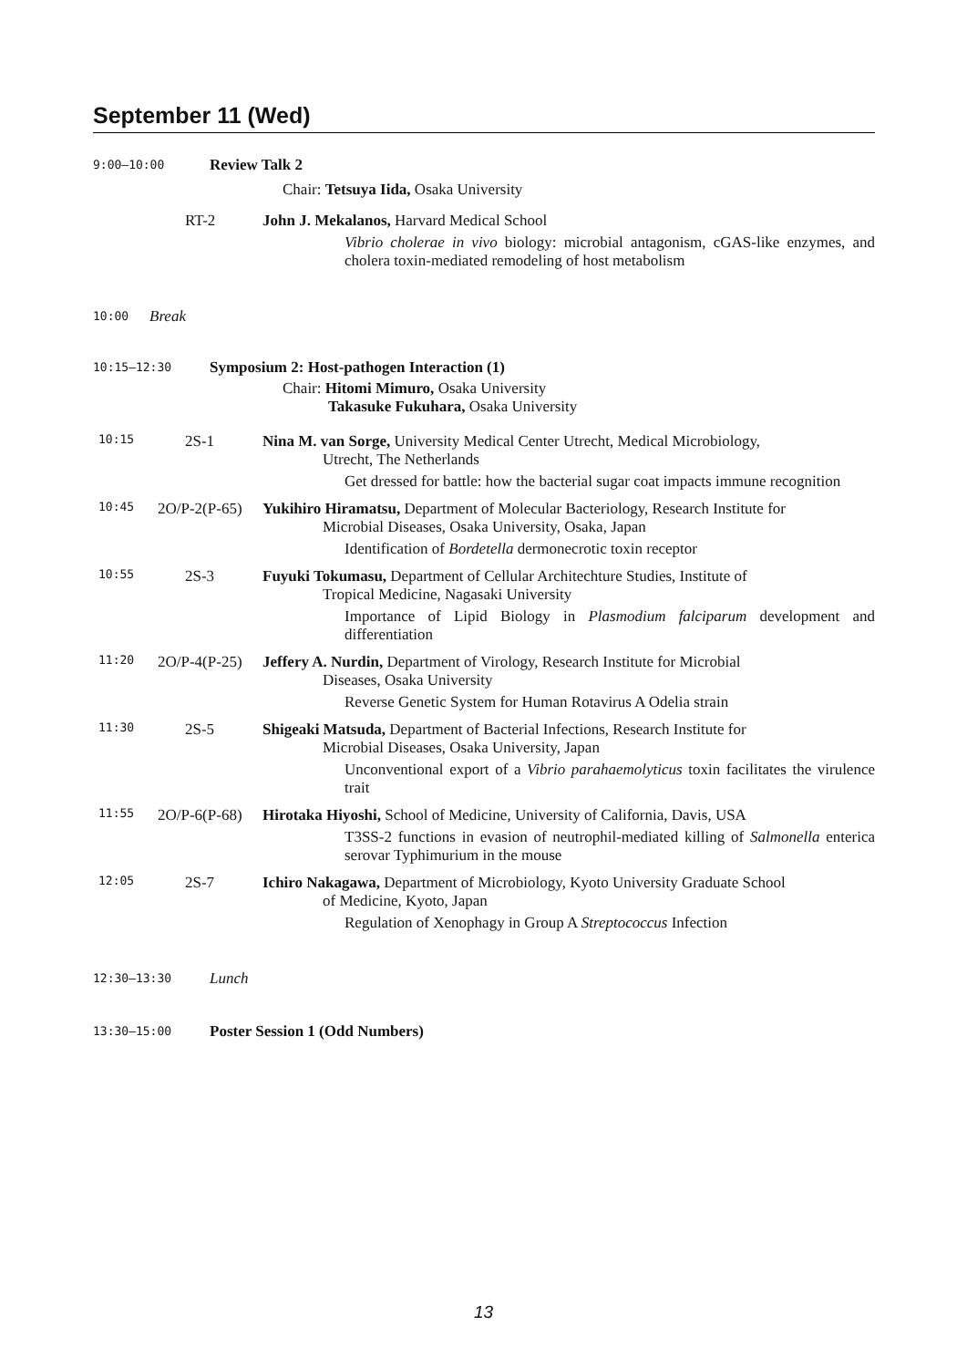September 11 (Wed)
9:00–10:00
Review Talk 2
Chair: Tetsuya Iida, Osaka University
RT-2 John J. Mekalanos, Harvard Medical School
Vibrio cholerae in vivo biology: microbial antagonism, cGAS-like enzymes, and cholera toxin-mediated remodeling of host metabolism
10:00
Break
10:15–12:30
Symposium 2: Host-pathogen Interaction (1)
Chair: Hitomi Mimuro, Osaka University
Takasuke Fukuhara, Osaka University
10:15
2S-1 Nina M. van Sorge, University Medical Center Utrecht, Medical Microbiology,
Utrecht, The Netherlands
Get dressed for battle: how the bacterial sugar coat impacts immune recognition
10:45
2O/P-2(P-65)
Yukihiro Hiramatsu, Department of Molecular Bacteriology, Research Institute for
Microbial Diseases, Osaka University, Osaka, Japan
Identification of Bordetella dermonecrotic toxin receptor
10:55
2S-3 Fuyuki Tokumasu, Department of Cellular Architechture Studies, Institute of
Tropical Medicine, Nagasaki University
Importance of Lipid Biology in Plasmodium falciparum development and differentiation
11:20
2O/P-4(P-25)
Jeffery A. Nurdin, Department of Virology, Research Institute for Microbial
Diseases, Osaka University
Reverse Genetic System for Human Rotavirus A Odelia strain
11:30
2S-5 Shigeaki Matsuda, Department of Bacterial Infections, Research Institute for
Microbial Diseases, Osaka University, Japan
Unconventional export of a Vibrio parahaemolyticus toxin facilitates the virulence trait
11:55
2O/P-6(P-68)
Hirotaka Hiyoshi, School of Medicine, University of California, Davis, USA
T3SS-2 functions in evasion of neutrophil-mediated killing of Salmonella enterica serovar Typhimurium in the mouse
12:05
2S-7 Ichiro Nakagawa, Department of Microbiology, Kyoto University Graduate School
of Medicine, Kyoto, Japan
Regulation of Xenophagy in Group A Streptococcus Infection
12:30–13:30
Lunch
13:30–15:00
Poster Session 1 (Odd Numbers)
13